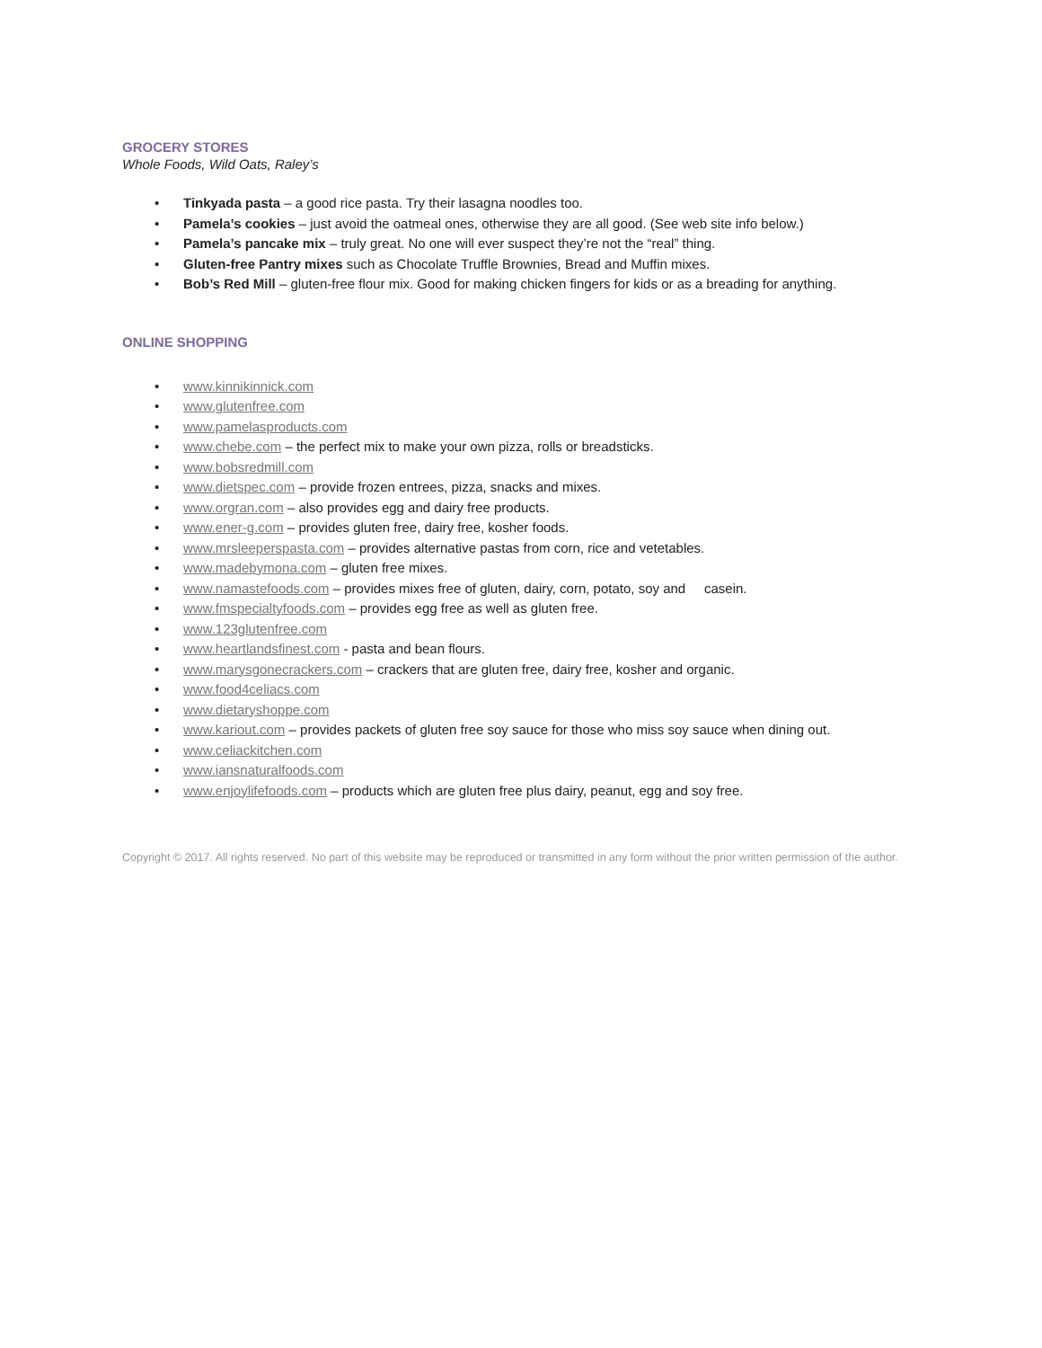GROCERY STORES
Whole Foods, Wild Oats, Raley’s
• Tinkyada pasta – a good rice pasta. Try their lasagna noodles too.
• Pamela’s cookies – just avoid the oatmeal ones, otherwise they are all good. (See web site info below.)
• Pamela’s pancake mix – truly great. No one will ever suspect they’re not the “real” thing.
• Gluten-free Pantry mixes such as Chocolate Truffle Brownies, Bread and Muffin mixes.
• Bob’s Red Mill – gluten-free flour mix. Good for making chicken fingers for kids or as a breading for anything.
ONLINE SHOPPING
• www.kinnikinnick.com
• www.glutenfree.com
• www.pamelasproducts.com
• www.chebe.com – the perfect mix to make your own pizza, rolls or breadsticks.
• www.bobsredmill.com
• www.dietspec.com – provide frozen entrees, pizza, snacks and mixes.
• www.orgran.com – also provides egg and dairy free products.
• www.ener-g.com – provides gluten free, dairy free, kosher foods.
• www.mrsleeperspasta.com – provides alternative pastas from corn, rice and vetetables.
• www.madebymona.com – gluten free mixes.
• www.namastefoods.com – provides mixes free of gluten, dairy, corn, potato, soy and casein.
• www.fmspecialtyfoods.com – provides egg free as well as gluten free.
• www.123glutenfree.com
• www.heartlandsfinest.com - pasta and bean flours.
• www.marysgonecrackers.com – crackers that are gluten free, dairy free, kosher and organic.
• www.food4celiacs.com
• www.dietaryshoppe.com
• www.kariout.com – provides packets of gluten free soy sauce for those who miss soy sauce when dining out.
• www.celiackitchen.com
• www.iansnaturalfoods.com
• www.enjoylifefoods.com – products which are gluten free plus dairy, peanut, egg and soy free.
Copyright © 2017. All rights reserved. No part of this website may be reproduced or transmitted in any form without the prior written permission of the author.